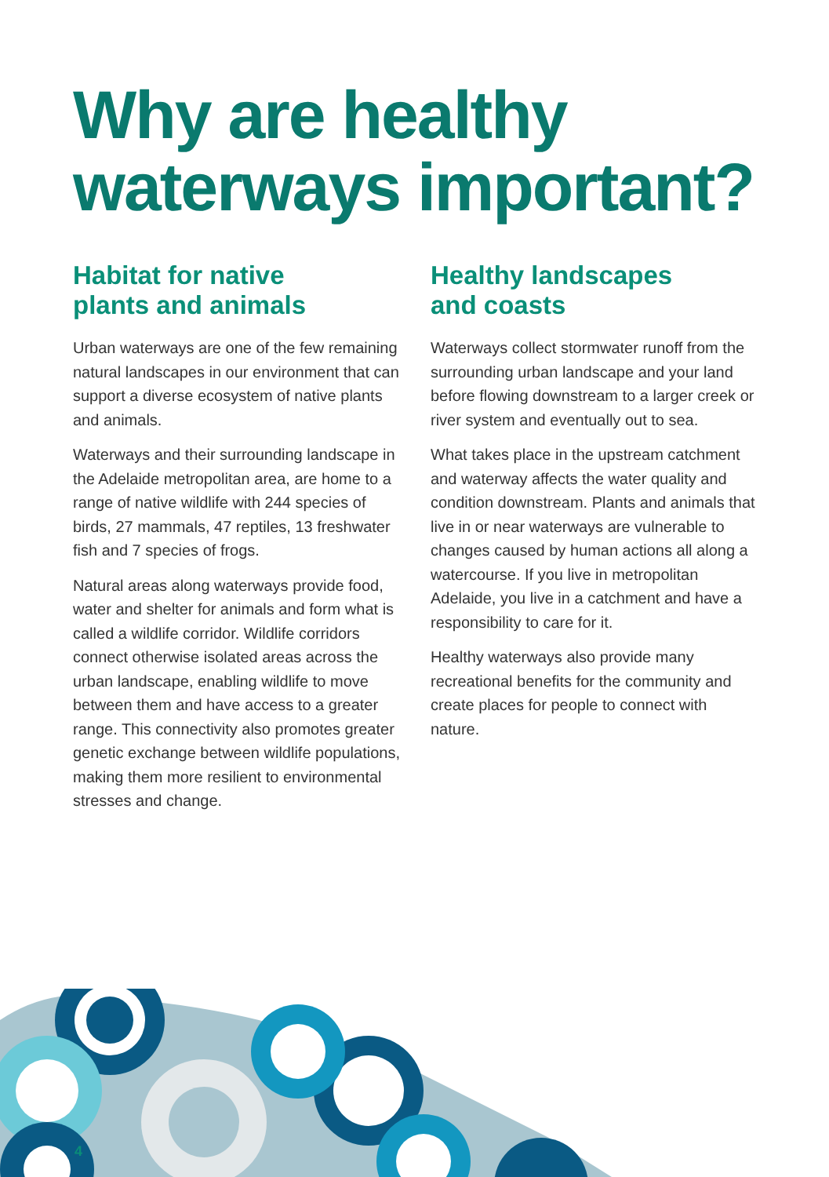Why are healthy
waterways important?
Habitat for native
plants and animals
Urban waterways are one of the few remaining natural landscapes in our environment that can support a diverse ecosystem of native plants and animals.
Waterways and their surrounding landscape in the Adelaide metropolitan area, are home to a range of native wildlife with 244 species of birds, 27 mammals, 47 reptiles, 13 freshwater fish and 7 species of frogs.
Natural areas along waterways provide food, water and shelter for animals and form what is called a wildlife corridor. Wildlife corridors connect otherwise isolated areas across the urban landscape, enabling wildlife to move between them and have access to a greater range. This connectivity also promotes greater genetic exchange between wildlife populations, making them more resilient to environmental stresses and change.
Healthy landscapes
and coasts
Waterways collect stormwater runoff from the surrounding urban landscape and your land before flowing downstream to a larger creek or river system and eventually out to sea.
What takes place in the upstream catchment and waterway affects the water quality and condition downstream. Plants and animals that live in or near waterways are vulnerable to changes caused by human actions all along a watercourse. If you live in metropolitan Adelaide, you live in a catchment and have a responsibility to care for it.
Healthy waterways also provide many recreational benefits for the community and create places for people to connect with nature.
4